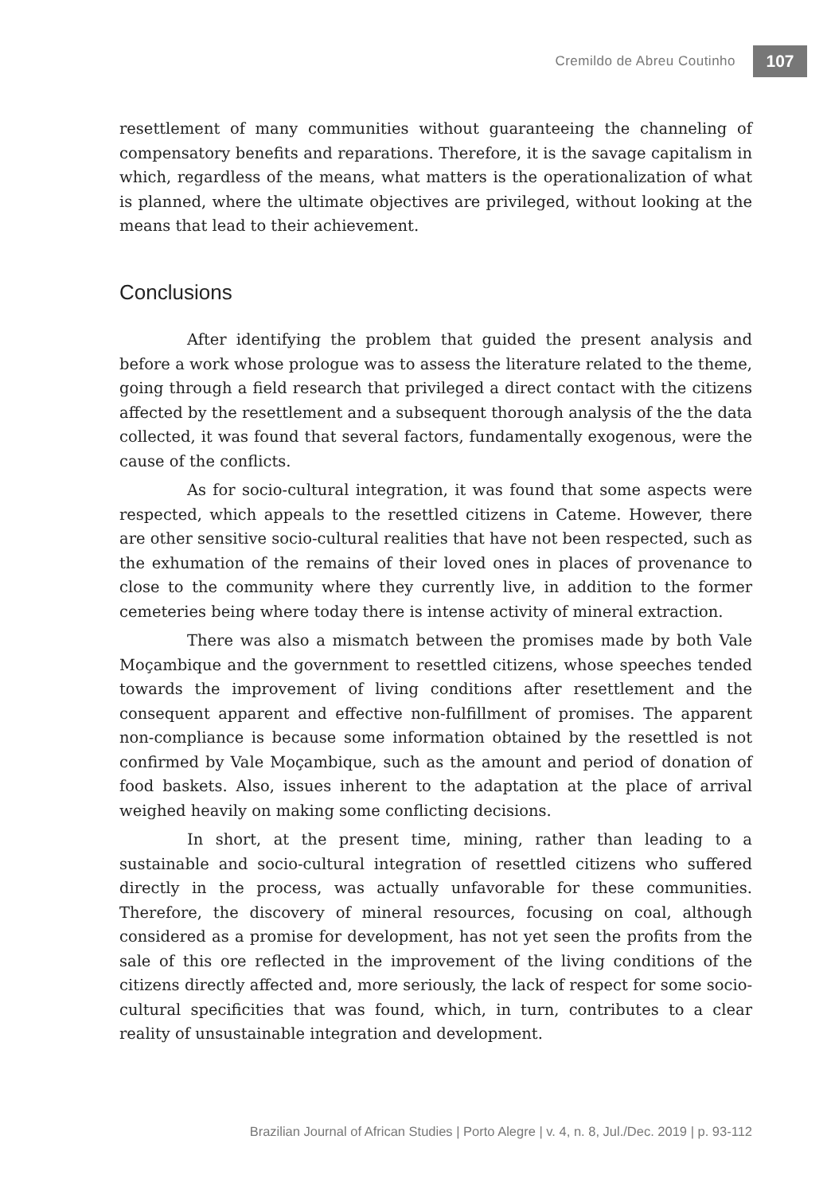Cremildo de Abreu Coutinho 107
resettlement of many communities without guaranteeing the channeling of compensatory benefits and reparations. Therefore, it is the savage capitalism in which, regardless of the means, what matters is the operationalization of what is planned, where the ultimate objectives are privileged, without looking at the means that lead to their achievement.
Conclusions
After identifying the problem that guided the present analysis and before a work whose prologue was to assess the literature related to the theme, going through a field research that privileged a direct contact with the citizens affected by the resettlement and a subsequent thorough analysis of the the data collected, it was found that several factors, fundamentally exogenous, were the cause of the conflicts.
As for socio-cultural integration, it was found that some aspects were respected, which appeals to the resettled citizens in Cateme. However, there are other sensitive socio-cultural realities that have not been respected, such as the exhumation of the remains of their loved ones in places of provenance to close to the community where they currently live, in addition to the former cemeteries being where today there is intense activity of mineral extraction.
There was also a mismatch between the promises made by both Vale Moçambique and the government to resettled citizens, whose speeches tended towards the improvement of living conditions after resettlement and the consequent apparent and effective non-fulfillment of promises. The apparent non-compliance is because some information obtained by the resettled is not confirmed by Vale Moçambique, such as the amount and period of donation of food baskets. Also, issues inherent to the adaptation at the place of arrival weighed heavily on making some conflicting decisions.
In short, at the present time, mining, rather than leading to a sustainable and socio-cultural integration of resettled citizens who suffered directly in the process, was actually unfavorable for these communities. Therefore, the discovery of mineral resources, focusing on coal, although considered as a promise for development, has not yet seen the profits from the sale of this ore reflected in the improvement of the living conditions of the citizens directly affected and, more seriously, the lack of respect for some socio-cultural specificities that was found, which, in turn, contributes to a clear reality of unsustainable integration and development.
Brazilian Journal of African Studies | Porto Alegre | v. 4, n. 8, Jul./Dec. 2019 | p. 93-112